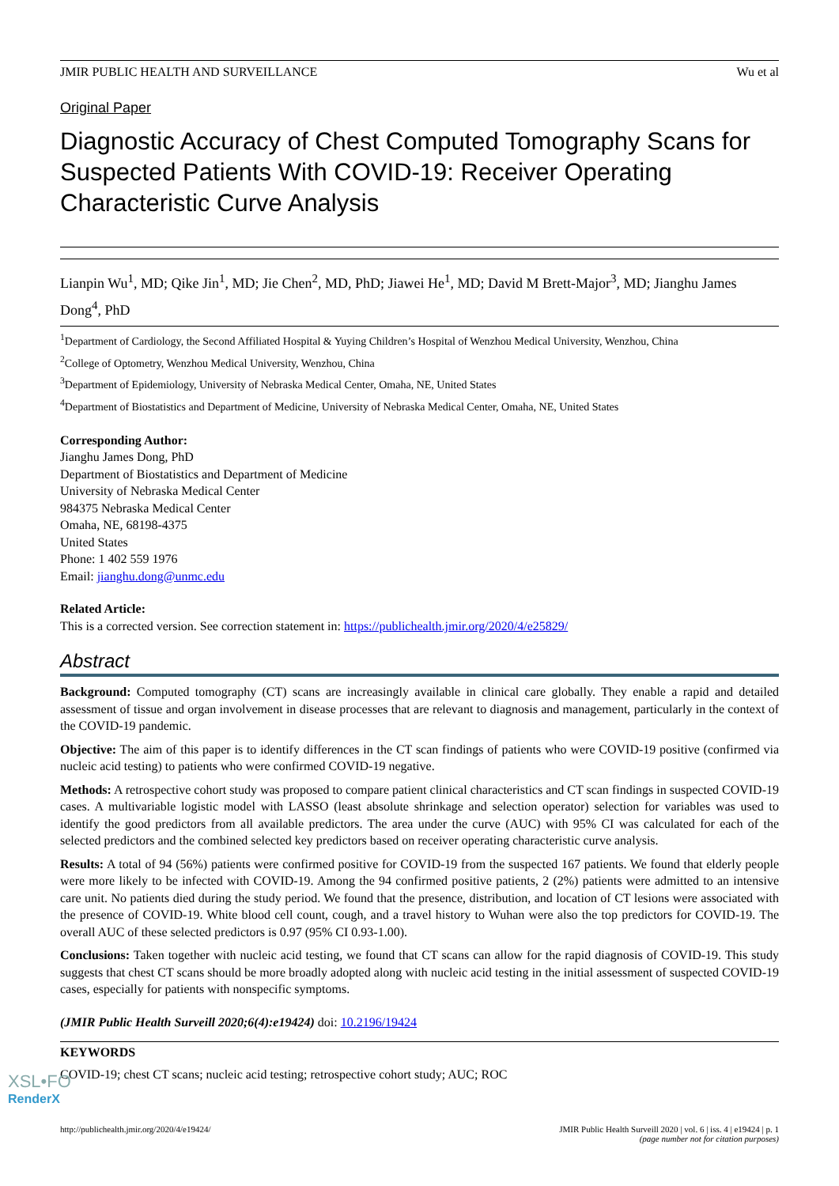JMIR PUBLIC HEALTH AND SURVEILLANCE Wu et al
Original Paper
Diagnostic Accuracy of Chest Computed Tomography Scans for Suspected Patients With COVID-19: Receiver Operating Characteristic Curve Analysis
Lianpin Wu<sup>1</sup>, MD; Qike Jin<sup>1</sup>, MD; Jie Chen<sup>2</sup>, MD, PhD; Jiawei He<sup>1</sup>, MD; David M Brett-Major<sup>3</sup>, MD; Jianghu James Dong<sup>4</sup>, PhD
<sup>1</sup> Department of Cardiology, the Second Affiliated Hospital & Yuying Children’s Hospital of Wenzhou Medical University, Wenzhou, China
<sup>2</sup> College of Optometry, Wenzhou Medical University, Wenzhou, China
<sup>3</sup> Department of Epidemiology, University of Nebraska Medical Center, Omaha, NE, United States
<sup>4</sup> Department of Biostatistics and Department of Medicine, University of Nebraska Medical Center, Omaha, NE, United States
Corresponding Author:
Jianghu James Dong, PhD
Department of Biostatistics and Department of Medicine
University of Nebraska Medical Center
984375 Nebraska Medical Center
Omaha, NE, 68198-4375
United States
Phone: 1 402 559 1976
Email: jianghu.dong@unmc.edu
Related Article:
This is a corrected version. See correction statement in: https://publichealth.jmir.org/2020/4/e25829/
Abstract
Background: Computed tomography (CT) scans are increasingly available in clinical care globally. They enable a rapid and detailed assessment of tissue and organ involvement in disease processes that are relevant to diagnosis and management, particularly in the context of the COVID-19 pandemic.
Objective: The aim of this paper is to identify differences in the CT scan findings of patients who were COVID-19 positive (confirmed via nucleic acid testing) to patients who were confirmed COVID-19 negative.
Methods: A retrospective cohort study was proposed to compare patient clinical characteristics and CT scan findings in suspected COVID-19 cases. A multivariable logistic model with LASSO (least absolute shrinkage and selection operator) selection for variables was used to identify the good predictors from all available predictors. The area under the curve (AUC) with 95% CI was calculated for each of the selected predictors and the combined selected key predictors based on receiver operating characteristic curve analysis.
Results: A total of 94 (56%) patients were confirmed positive for COVID-19 from the suspected 167 patients. We found that elderly people were more likely to be infected with COVID-19. Among the 94 confirmed positive patients, 2 (2%) patients were admitted to an intensive care unit. No patients died during the study period. We found that the presence, distribution, and location of CT lesions were associated with the presence of COVID-19. White blood cell count, cough, and a travel history to Wuhan were also the top predictors for COVID-19. The overall AUC of these selected predictors is 0.97 (95% CI 0.93-1.00).
Conclusions: Taken together with nucleic acid testing, we found that CT scans can allow for the rapid diagnosis of COVID-19. This study suggests that chest CT scans should be more broadly adopted along with nucleic acid testing in the initial assessment of suspected COVID-19 cases, especially for patients with nonspecific symptoms.
(JMIR Public Health Surveill 2020;6(4):e19424) doi: 10.2196/19424
KEYWORDS
COVID-19; chest CT scans; nucleic acid testing; retrospective cohort study; AUC; ROC
http://publichealth.jmir.org/2020/4/e19424/ JMIR Public Health Surveill 2020 | vol. 6 | iss. 4 | e19424 | p. 1
(page number not for citation purposes)
XSL•FO
RenderX